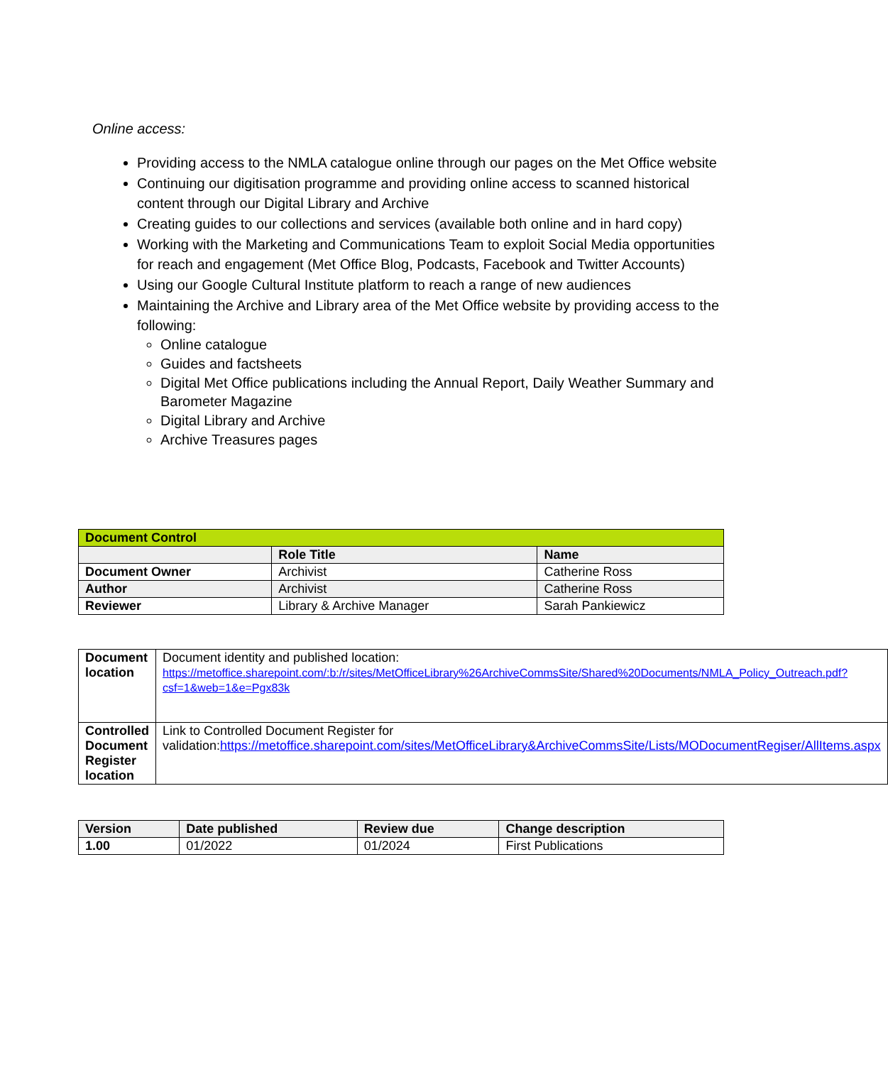Online access:
Providing access to the NMLA catalogue online through our pages on the Met Office website
Continuing our digitisation programme and providing online access to scanned historical content through our Digital Library and Archive
Creating guides to our collections and services (available both online and in hard copy)
Working with the Marketing and Communications Team to exploit Social Media opportunities for reach and engagement (Met Office Blog, Podcasts, Facebook and Twitter Accounts)
Using our Google Cultural Institute platform to reach a range of new audiences
Maintaining the Archive and Library area of the Met Office website by providing access to the following:
Online catalogue
Guides and factsheets
Digital Met Office publications including the Annual Report, Daily Weather Summary and Barometer Magazine
Digital Library and Archive
Archive Treasures pages
| Document Control | | |
| --- | --- | --- |
| | Role Title | Name |
| Document Owner | Archivist | Catherine Ross |
| Author | Archivist | Catherine Ross |
| Reviewer | Library & Archive Manager | Sarah Pankiewicz |
| Document location | Document identity and published location: https://metoffice.sharepoint.com/:b:/r/sites/MetOfficeLibrary%26ArchiveCommsSite/Shared%20Documents/NMLA_Policy_Outreach.pdf?csf=1&web=1&e=Pgx83k |
| Controlled Document Register location | Link to Controlled Document Register for validation: https://metoffice.sharepoint.com/sites/MetOfficeLibrary&ArchiveCommsSite/Lists/MODocumentRegiser/AllItems.aspx |
| Version | Date published | Review due | Change description |
| --- | --- | --- | --- |
| 1.00 | 01/2022 | 01/2024 | First Publications |